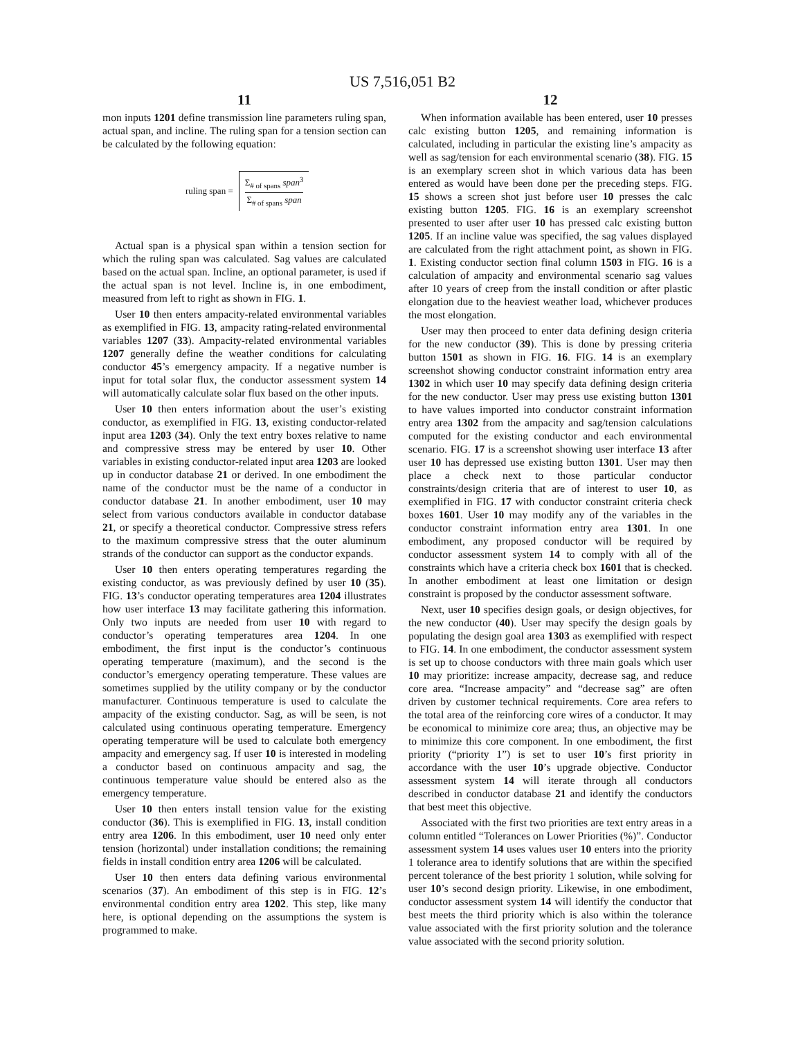US 7,516,051 B2
11
mon inputs 1201 define transmission line parameters ruling span, actual span, and incline. The ruling span for a tension section can be calculated by the following equation:
ruling span =
Σ<sub># of spans</sub> span<sup>3</sup>
Σ<sub># of spans</sub> span
Actual span is a physical span within a tension section for which the ruling span was calculated. Sag values are calculated based on the actual span. Incline, an optional parameter, is used if the actual span is not level. Incline is, in one embodiment, measured from left to right as shown in FIG. 1.
User 10 then enters ampacity-related environmental variables as exemplified in FIG. 13, ampacity rating-related environmental variables 1207 (33). Ampacity-related environmental variables 1207 generally define the weather conditions for calculating conductor 45’s emergency ampacity. If a negative number is input for total solar flux, the conductor assessment system 14 will automatically calculate solar flux based on the other inputs.
User 10 then enters information about the user’s existing conductor, as exemplified in FIG. 13, existing conductor-related input area 1203 (34). Only the text entry boxes relative to name and compressive stress may be entered by user 10. Other variables in existing conductor-related input area 1203 are looked up in conductor database 21 or derived. In one embodiment the name of the conductor must be the name of a conductor in conductor database 21. In another embodiment, user 10 may select from various conductors available in conductor database 21, or specify a theoretical conductor. Compressive stress refers to the maximum compressive stress that the outer aluminum strands of the conductor can support as the conductor expands.
User 10 then enters operating temperatures regarding the existing conductor, as was previously defined by user 10 (35). FIG. 13’s conductor operating temperatures area 1204 illustrates how user interface 13 may facilitate gathering this information. Only two inputs are needed from user 10 with regard to conductor’s operating temperatures area 1204. In one embodiment, the first input is the conductor’s continuous operating temperature (maximum), and the second is the conductor’s emergency operating temperature. These values are sometimes supplied by the utility company or by the conductor manufacturer. Continuous temperature is used to calculate the ampacity of the existing conductor. Sag, as will be seen, is not calculated using continuous operating temperature. Emergency operating temperature will be used to calculate both emergency ampacity and emergency sag. If user 10 is interested in modeling a conductor based on continuous ampacity and sag, the continuous temperature value should be entered also as the emergency temperature.
User 10 then enters install tension value for the existing conductor (36). This is exemplified in FIG. 13, install condition entry area 1206. In this embodiment, user 10 need only enter tension (horizontal) under installation conditions; the remaining fields in install condition entry area 1206 will be calculated.
User 10 then enters data defining various environmental scenarios (37). An embodiment of this step is in FIG. 12’s environmental condition entry area 1202. This step, like many here, is optional depending on the assumptions the system is programmed to make.
12
When information available has been entered, user 10 presses calc existing button 1205, and remaining information is calculated, including in particular the existing line’s ampacity as well as sag/tension for each environmental scenario (38). FIG. 15 is an exemplary screen shot in which various data has been entered as would have been done per the preceding steps. FIG. 15 shows a screen shot just before user 10 presses the calc existing button 1205. FIG. 16 is an exemplary screenshot presented to user after user 10 has pressed calc existing button 1205. If an incline value was specified, the sag values displayed are calculated from the right attachment point, as shown in FIG. 1. Existing conductor section final column 1503 in FIG. 16 is a calculation of ampacity and environmental scenario sag values after 10 years of creep from the install condition or after plastic elongation due to the heaviest weather load, whichever produces the most elongation.
User may then proceed to enter data defining design criteria for the new conductor (39). This is done by pressing criteria button 1501 as shown in FIG. 16. FIG. 14 is an exemplary screenshot showing conductor constraint information entry area 1302 in which user 10 may specify data defining design criteria for the new conductor. User may press use existing button 1301 to have values imported into conductor constraint information entry area 1302 from the ampacity and sag/tension calculations computed for the existing conductor and each environmental scenario. FIG. 17 is a screenshot showing user interface 13 after user 10 has depressed use existing button 1301. User may then place a check next to those particular conductor constraints/design criteria that are of interest to user 10, as exemplified in FIG. 17 with conductor constraint criteria check boxes 1601. User 10 may modify any of the variables in the conductor constraint information entry area 1301. In one embodiment, any proposed conductor will be required by conductor assessment system 14 to comply with all of the constraints which have a criteria check box 1601 that is checked. In another embodiment at least one limitation or design constraint is proposed by the conductor assessment software.
Next, user 10 specifies design goals, or design objectives, for the new conductor (40). User may specify the design goals by populating the design goal area 1303 as exemplified with respect to FIG. 14. In one embodiment, the conductor assessment system is set up to choose conductors with three main goals which user 10 may prioritize: increase ampacity, decrease sag, and reduce core area. “Increase ampacity” and “decrease sag” are often driven by customer technical requirements. Core area refers to the total area of the reinforcing core wires of a conductor. It may be economical to minimize core area; thus, an objective may be to minimize this core component. In one embodiment, the first priority (“priority 1”) is set to user 10’s first priority in accordance with the user 10’s upgrade objective. Conductor assessment system 14 will iterate through all conductors described in conductor database 21 and identify the conductors that best meet this objective.
Associated with the first two priorities are text entry areas in a column entitled “Tolerances on Lower Priorities (%)”. Conductor assessment system 14 uses values user 10 enters into the priority 1 tolerance area to identify solutions that are within the specified percent tolerance of the best priority 1 solution, while solving for user 10’s second design priority. Likewise, in one embodiment, conductor assessment system 14 will identify the conductor that best meets the third priority which is also within the tolerance value associated with the first priority solution and the tolerance value associated with the second priority solution.